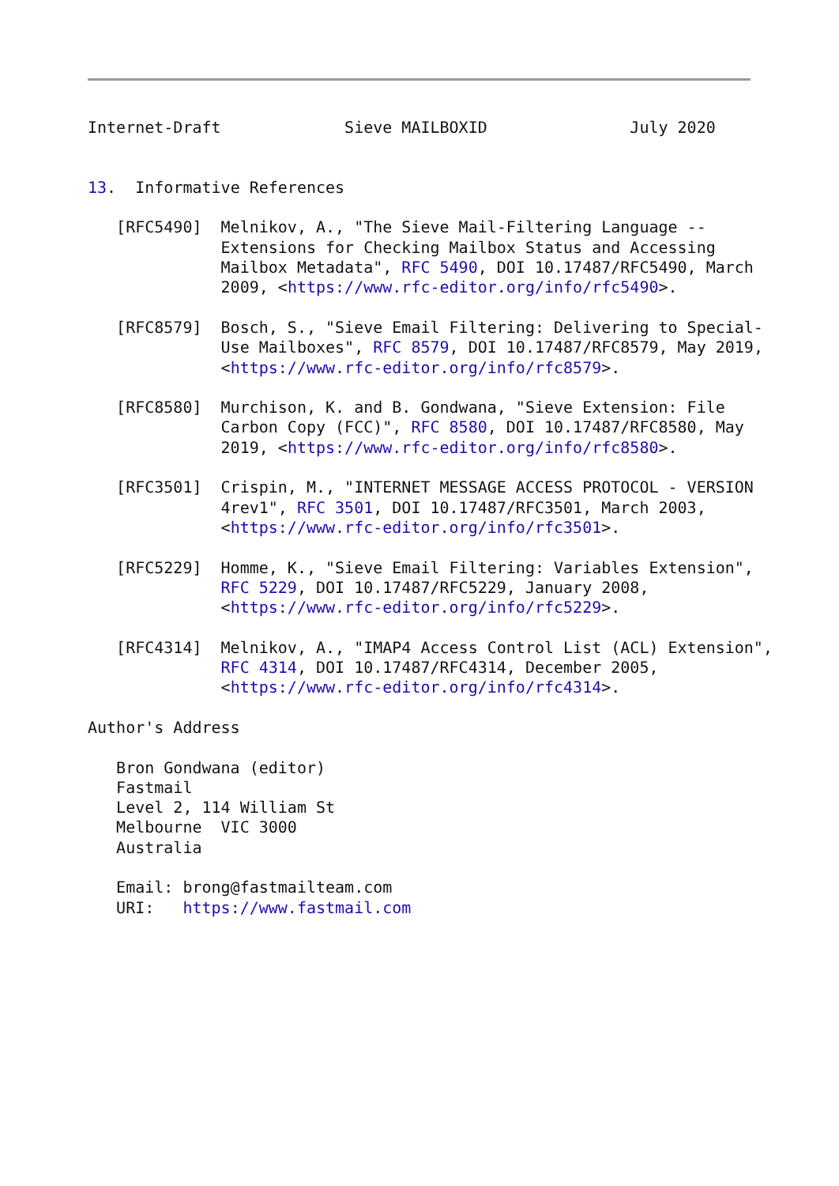Internet-Draft             Sieve MAILBOXID               July 2020


13.  Informative References

   [RFC5490]  Melnikov, A., "The Sieve Mail-Filtering Language --
              Extensions for Checking Mailbox Status and Accessing
              Mailbox Metadata", RFC 5490, DOI 10.17487/RFC5490, March
              2009, <https://www.rfc-editor.org/info/rfc5490>.

   [RFC8579]  Bosch, S., "Sieve Email Filtering: Delivering to Special-
              Use Mailboxes", RFC 8579, DOI 10.17487/RFC8579, May 2019,
              <https://www.rfc-editor.org/info/rfc8579>.

   [RFC8580]  Murchison, K. and B. Gondwana, "Sieve Extension: File
              Carbon Copy (FCC)", RFC 8580, DOI 10.17487/RFC8580, May
              2019, <https://www.rfc-editor.org/info/rfc8580>.

   [RFC3501]  Crispin, M., "INTERNET MESSAGE ACCESS PROTOCOL - VERSION
              4rev1", RFC 3501, DOI 10.17487/RFC3501, March 2003,
              <https://www.rfc-editor.org/info/rfc3501>.

   [RFC5229]  Homme, K., "Sieve Email Filtering: Variables Extension",
              RFC 5229, DOI 10.17487/RFC5229, January 2008,
              <https://www.rfc-editor.org/info/rfc5229>.

   [RFC4314]  Melnikov, A., "IMAP4 Access Control List (ACL) Extension",
              RFC 4314, DOI 10.17487/RFC4314, December 2005,
              <https://www.rfc-editor.org/info/rfc4314>.

Author's Address

   Bron Gondwana (editor)
   Fastmail
   Level 2, 114 William St
   Melbourne  VIC 3000
   Australia

   Email: brong@fastmailteam.com
   URI:   https://www.fastmail.com